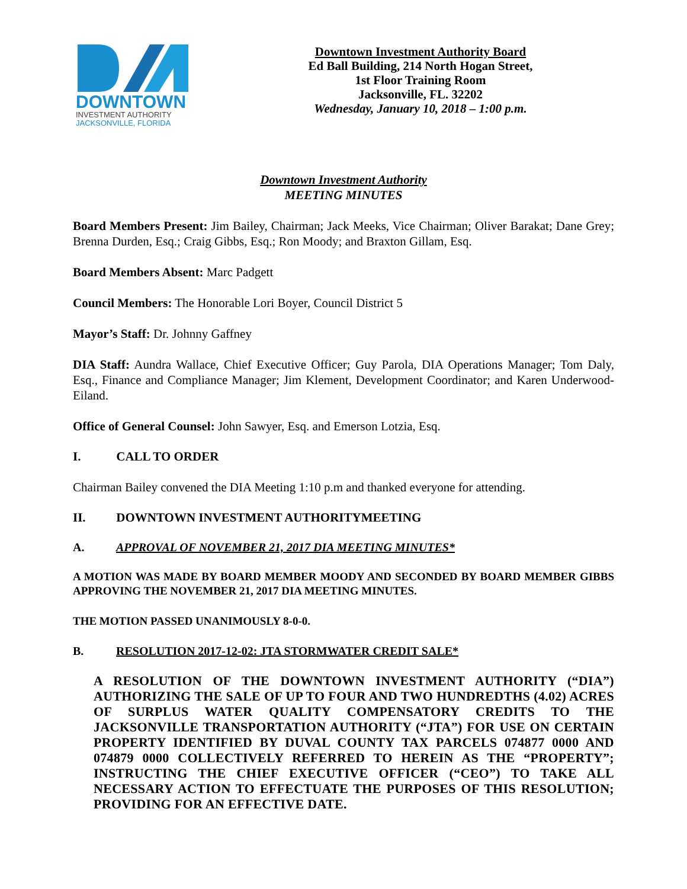DOWNTOWN
INVESTMENT AUTHORITY
JACKSONVILLE, FLORIDA
Downtown Investment Authority Board
Ed Ball Building, 214 North Hogan Street,
1st Floor Training Room
Jacksonville, FL. 32202
Wednesday, January 10, 2018 – 1:00 p.m.
Downtown Investment Authority
MEETING MINUTES
Board Members Present: Jim Bailey, Chairman; Jack Meeks, Vice Chairman; Oliver Barakat; Dane Grey; Brenna Durden, Esq.; Craig Gibbs, Esq.; Ron Moody; and Braxton Gillam, Esq.
Board Members Absent: Marc Padgett
Council Members: The Honorable Lori Boyer, Council District 5
Mayor’s Staff: Dr. Johnny Gaffney
DIA Staff: Aundra Wallace, Chief Executive Officer; Guy Parola, DIA Operations Manager; Tom Daly, Esq., Finance and Compliance Manager; Jim Klement, Development Coordinator; and Karen Underwood-Eiland.
Office of General Counsel: John Sawyer, Esq. and Emerson Lotzia, Esq.
I. CALL TO ORDER
Chairman Bailey convened the DIA Meeting 1:10 p.m and thanked everyone for attending.
II. DOWNTOWN INVESTMENT AUTHORITYMEETING
A. APPROVAL OF NOVEMBER 21, 2017 DIA MEETING MINUTES*
A MOTION WAS MADE BY BOARD MEMBER MOODY AND SECONDED BY BOARD MEMBER GIBBS APPROVING THE NOVEMBER 21, 2017 DIA MEETING MINUTES.
THE MOTION PASSED UNANIMOUSLY 8-0-0.
B. RESOLUTION 2017-12-02: JTA STORMWATER CREDIT SALE*
A RESOLUTION OF THE DOWNTOWN INVESTMENT AUTHORITY (“DIA”) AUTHORIZING THE SALE OF UP TO FOUR AND TWO HUNDREDTHS (4.02) ACRES OF SURPLUS WATER QUALITY COMPENSATORY CREDITS TO THE JACKSONVILLE TRANSPORTATION AUTHORITY (“JTA”) FOR USE ON CERTAIN PROPERTY IDENTIFIED BY DUVAL COUNTY TAX PARCELS 074877 0000 AND 074879 0000 COLLECTIVELY REFERRED TO HEREIN AS THE “PROPERTY”; INSTRUCTING THE CHIEF EXECUTIVE OFFICER (“CEO”) TO TAKE ALL NECESSARY ACTION TO EFFECTUATE THE PURPOSES OF THIS RESOLUTION; PROVIDING FOR AN EFFECTIVE DATE.